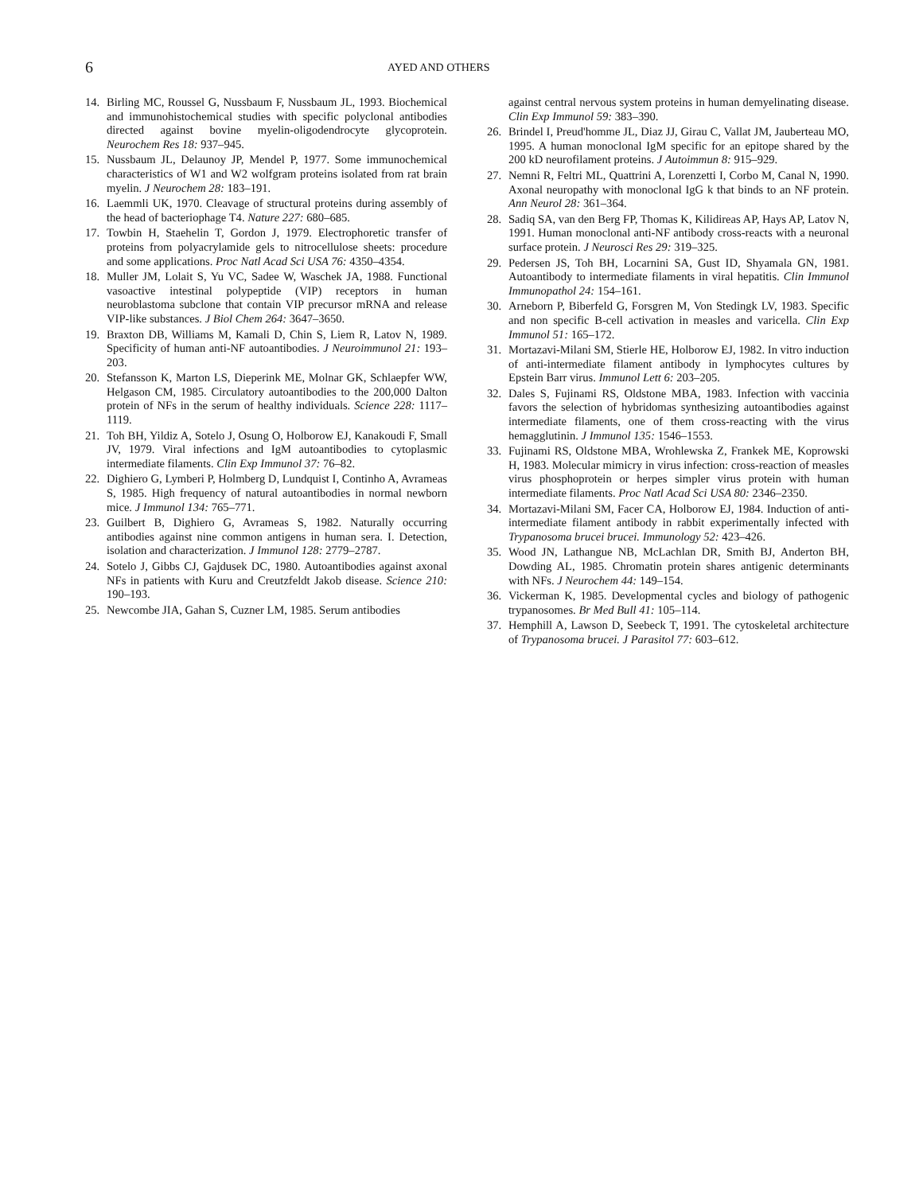6
AYED AND OTHERS
14. Birling MC, Roussel G, Nussbaum F, Nussbaum JL, 1993. Biochemical and immunohistochemical studies with specific polyclonal antibodies directed against bovine myelin-oligodendrocyte glycoprotein. Neurochem Res 18: 937–945.
15. Nussbaum JL, Delaunoy JP, Mendel P, 1977. Some immunochemical characteristics of W1 and W2 wolfgram proteins isolated from rat brain myelin. J Neurochem 28: 183–191.
16. Laemmli UK, 1970. Cleavage of structural proteins during assembly of the head of bacteriophage T4. Nature 227: 680–685.
17. Towbin H, Staehelin T, Gordon J, 1979. Electrophoretic transfer of proteins from polyacrylamide gels to nitrocellulose sheets: procedure and some applications. Proc Natl Acad Sci USA 76: 4350–4354.
18. Muller JM, Lolait S, Yu VC, Sadee W, Waschek JA, 1988. Functional vasoactive intestinal polypeptide (VIP) receptors in human neuroblastoma subclone that contain VIP precursor mRNA and release VIP-like substances. J Biol Chem 264: 3647–3650.
19. Braxton DB, Williams M, Kamali D, Chin S, Liem R, Latov N, 1989. Specificity of human anti-NF autoantibodies. J Neuroimmunol 21: 193–203.
20. Stefansson K, Marton LS, Dieperink ME, Molnar GK, Schlaepfer WW, Helgason CM, 1985. Circulatory autoantibodies to the 200,000 Dalton protein of NFs in the serum of healthy individuals. Science 228: 1117–1119.
21. Toh BH, Yildiz A, Sotelo J, Osung O, Holborow EJ, Kanakoudi F, Small JV, 1979. Viral infections and IgM autoantibodies to cytoplasmic intermediate filaments. Clin Exp Immunol 37: 76–82.
22. Dighiero G, Lymberi P, Holmberg D, Lundquist I, Continho A, Avrameas S, 1985. High frequency of natural autoantibodies in normal newborn mice. J Immunol 134: 765–771.
23. Guilbert B, Dighiero G, Avrameas S, 1982. Naturally occurring antibodies against nine common antigens in human sera. I. Detection, isolation and characterization. J Immunol 128: 2779–2787.
24. Sotelo J, Gibbs CJ, Gajdusek DC, 1980. Autoantibodies against axonal NFs in patients with Kuru and Creutzfeldt Jakob disease. Science 210: 190–193.
25. Newcombe JIA, Gahan S, Cuzner LM, 1985. Serum antibodies
against central nervous system proteins in human demyelinating disease. Clin Exp Immunol 59: 383–390.
26. Brindel I, Preud'homme JL, Diaz JJ, Girau C, Vallat JM, Jauberteau MO, 1995. A human monoclonal IgM specific for an epitope shared by the 200 kD neurofilament proteins. J Autoimmun 8: 915–929.
27. Nemni R, Feltri ML, Quattrini A, Lorenzetti I, Corbo M, Canal N, 1990. Axonal neuropathy with monoclonal IgG k that binds to an NF protein. Ann Neurol 28: 361–364.
28. Sadiq SA, van den Berg FP, Thomas K, Kilidireas AP, Hays AP, Latov N, 1991. Human monoclonal anti-NF antibody cross-reacts with a neuronal surface protein. J Neurosci Res 29: 319–325.
29. Pedersen JS, Toh BH, Locarnini SA, Gust ID, Shyamala GN, 1981. Autoantibody to intermediate filaments in viral hepatitis. Clin Immunol Immunopathol 24: 154–161.
30. Arneborn P, Biberfeld G, Forsgren M, Von Stedingk LV, 1983. Specific and non specific B-cell activation in measles and varicella. Clin Exp Immunol 51: 165–172.
31. Mortazavi-Milani SM, Stierle HE, Holborow EJ, 1982. In vitro induction of anti-intermediate filament antibody in lymphocytes cultures by Epstein Barr virus. Immunol Lett 6: 203–205.
32. Dales S, Fujinami RS, Oldstone MBA, 1983. Infection with vaccinia favors the selection of hybridomas synthesizing autoantibodies against intermediate filaments, one of them cross-reacting with the virus hemagglutinin. J Immunol 135: 1546–1553.
33. Fujinami RS, Oldstone MBA, Wrohlewska Z, Frankek ME, Koprowski H, 1983. Molecular mimicry in virus infection: cross-reaction of measles virus phosphoprotein or herpes simpler virus protein with human intermediate filaments. Proc Natl Acad Sci USA 80: 2346–2350.
34. Mortazavi-Milani SM, Facer CA, Holborow EJ, 1984. Induction of anti-intermediate filament antibody in rabbit experimentally infected with Trypanosoma brucei brucei. Immunology 52: 423–426.
35. Wood JN, Lathangue NB, McLachlan DR, Smith BJ, Anderton BH, Dowding AL, 1985. Chromatin protein shares antigenic determinants with NFs. J Neurochem 44: 149–154.
36. Vickerman K, 1985. Developmental cycles and biology of pathogenic trypanosomes. Br Med Bull 41: 105–114.
37. Hemphill A, Lawson D, Seebeck T, 1991. The cytoskeletal architecture of Trypanosoma brucei. J Parasitol 77: 603–612.